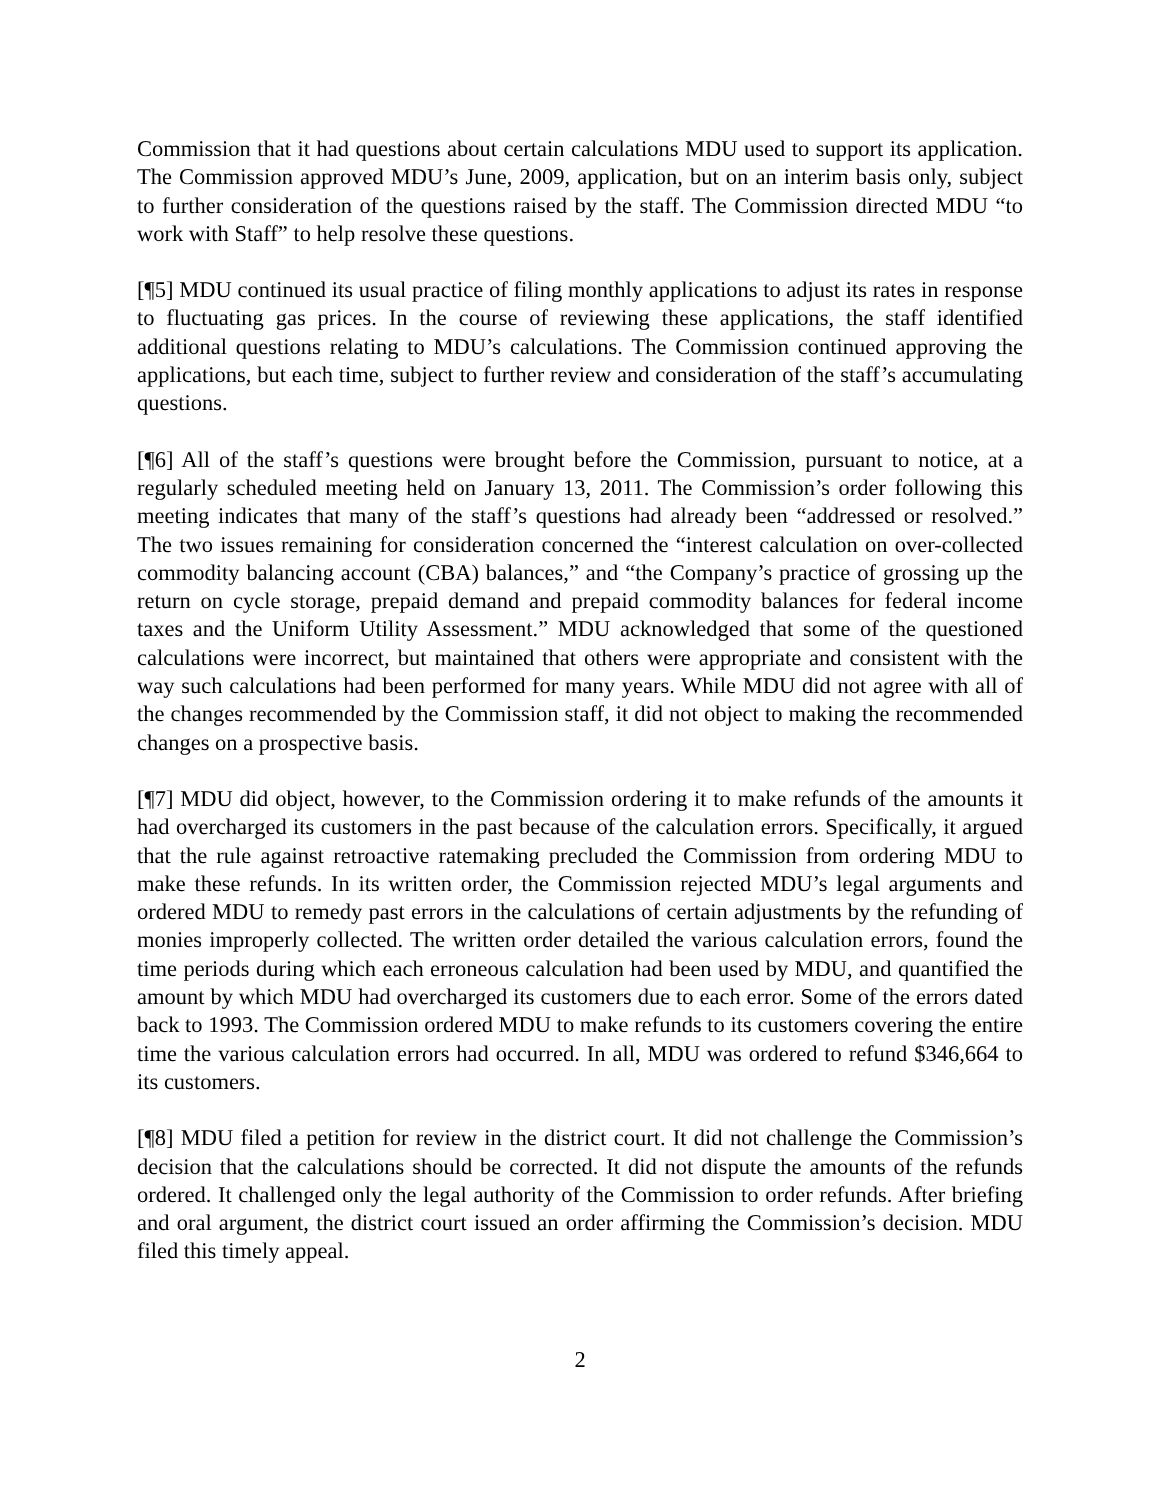Commission that it had questions about certain calculations MDU used to support its application. The Commission approved MDU’s June, 2009, application, but on an interim basis only, subject to further consideration of the questions raised by the staff. The Commission directed MDU “to work with Staff” to help resolve these questions.
[¶5] MDU continued its usual practice of filing monthly applications to adjust its rates in response to fluctuating gas prices. In the course of reviewing these applications, the staff identified additional questions relating to MDU’s calculations. The Commission continued approving the applications, but each time, subject to further review and consideration of the staff’s accumulating questions.
[¶6] All of the staff’s questions were brought before the Commission, pursuant to notice, at a regularly scheduled meeting held on January 13, 2011. The Commission’s order following this meeting indicates that many of the staff’s questions had already been “addressed or resolved.” The two issues remaining for consideration concerned the “interest calculation on over-collected commodity balancing account (CBA) balances,” and “the Company’s practice of grossing up the return on cycle storage, prepaid demand and prepaid commodity balances for federal income taxes and the Uniform Utility Assessment.” MDU acknowledged that some of the questioned calculations were incorrect, but maintained that others were appropriate and consistent with the way such calculations had been performed for many years. While MDU did not agree with all of the changes recommended by the Commission staff, it did not object to making the recommended changes on a prospective basis.
[¶7] MDU did object, however, to the Commission ordering it to make refunds of the amounts it had overcharged its customers in the past because of the calculation errors. Specifically, it argued that the rule against retroactive ratemaking precluded the Commission from ordering MDU to make these refunds. In its written order, the Commission rejected MDU’s legal arguments and ordered MDU to remedy past errors in the calculations of certain adjustments by the refunding of monies improperly collected. The written order detailed the various calculation errors, found the time periods during which each erroneous calculation had been used by MDU, and quantified the amount by which MDU had overcharged its customers due to each error. Some of the errors dated back to 1993. The Commission ordered MDU to make refunds to its customers covering the entire time the various calculation errors had occurred. In all, MDU was ordered to refund $346,664 to its customers.
[¶8] MDU filed a petition for review in the district court. It did not challenge the Commission’s decision that the calculations should be corrected. It did not dispute the amounts of the refunds ordered. It challenged only the legal authority of the Commission to order refunds. After briefing and oral argument, the district court issued an order affirming the Commission’s decision. MDU filed this timely appeal.
2